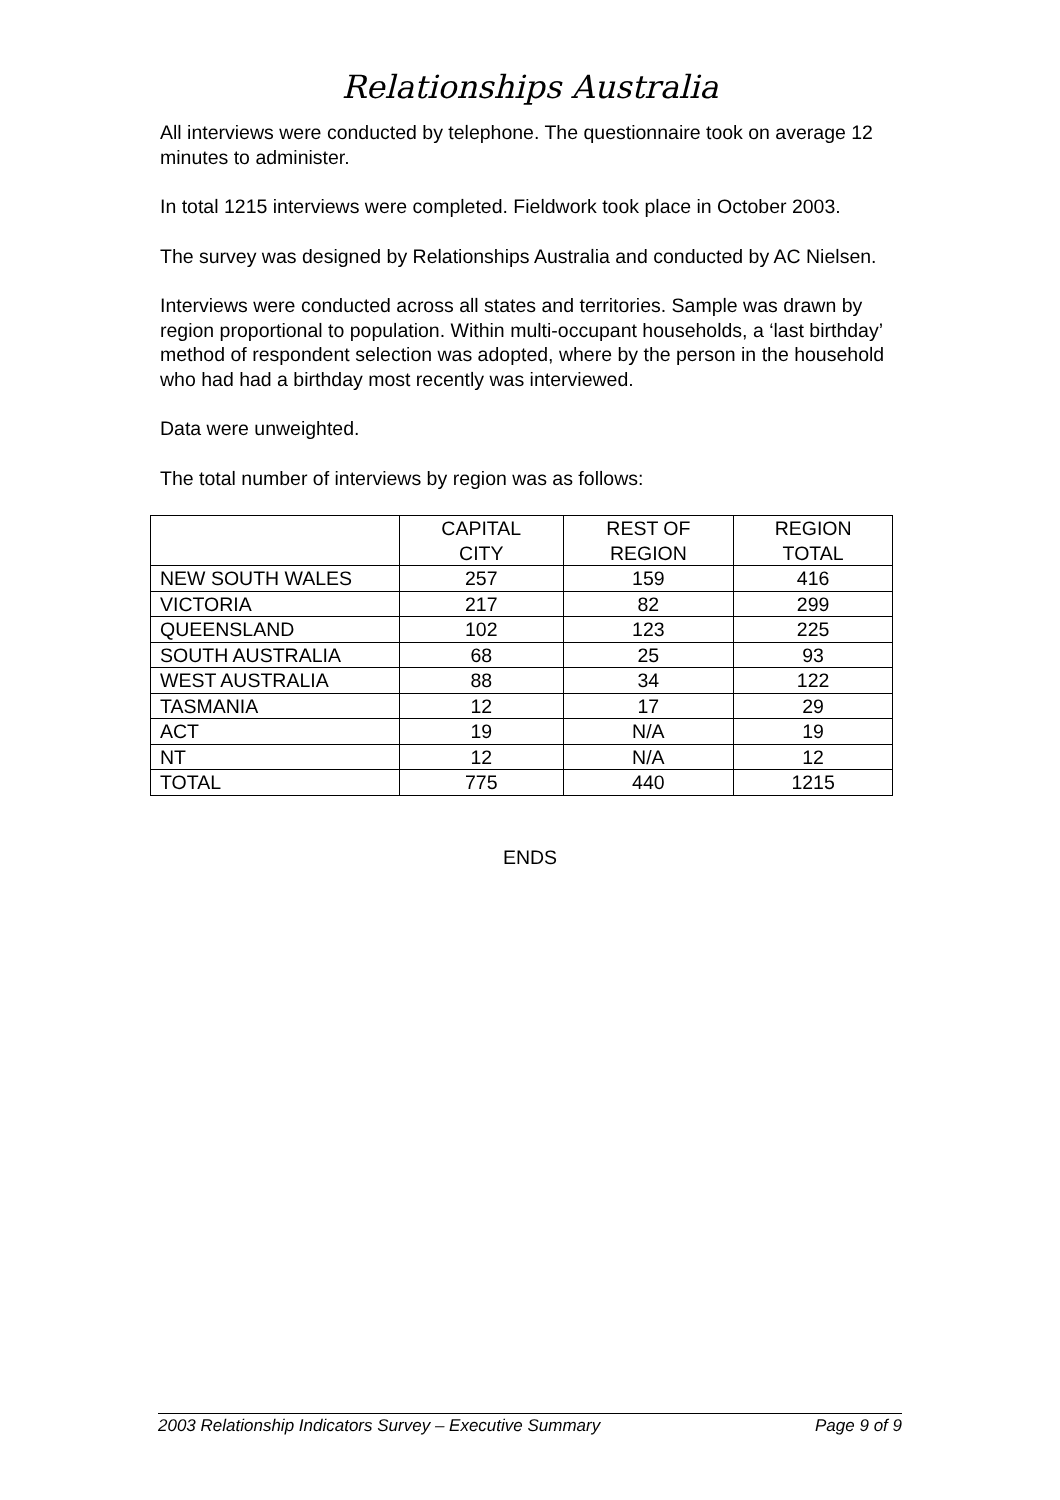Relationships Australia
All interviews were conducted by telephone. The questionnaire took on average 12 minutes to administer.
In total 1215 interviews were completed. Fieldwork took place in October 2003.
The survey was designed by Relationships Australia and conducted by AC Nielsen.
Interviews were conducted across all states and territories. Sample was drawn by region proportional to population. Within multi-occupant households, a ‘last birthday’ method of respondent selection was adopted, where by the person in the household who had had a birthday most recently was interviewed.
Data were unweighted.
The total number of interviews by region was as follows:
| | CAPITAL CITY | REST OF REGION | REGION TOTAL |
| --- | --- | --- | --- |
| NEW SOUTH WALES | 257 | 159 | 416 |
| VICTORIA | 217 | 82 | 299 |
| QUEENSLAND | 102 | 123 | 225 |
| SOUTH AUSTRALIA | 68 | 25 | 93 |
| WEST AUSTRALIA | 88 | 34 | 122 |
| TASMANIA | 12 | 17 | 29 |
| ACT | 19 | N/A | 19 |
| NT | 12 | N/A | 12 |
| TOTAL | 775 | 440 | 1215 |
ENDS
2003 Relationship Indicators Survey – Executive Summary Page 9 of 9